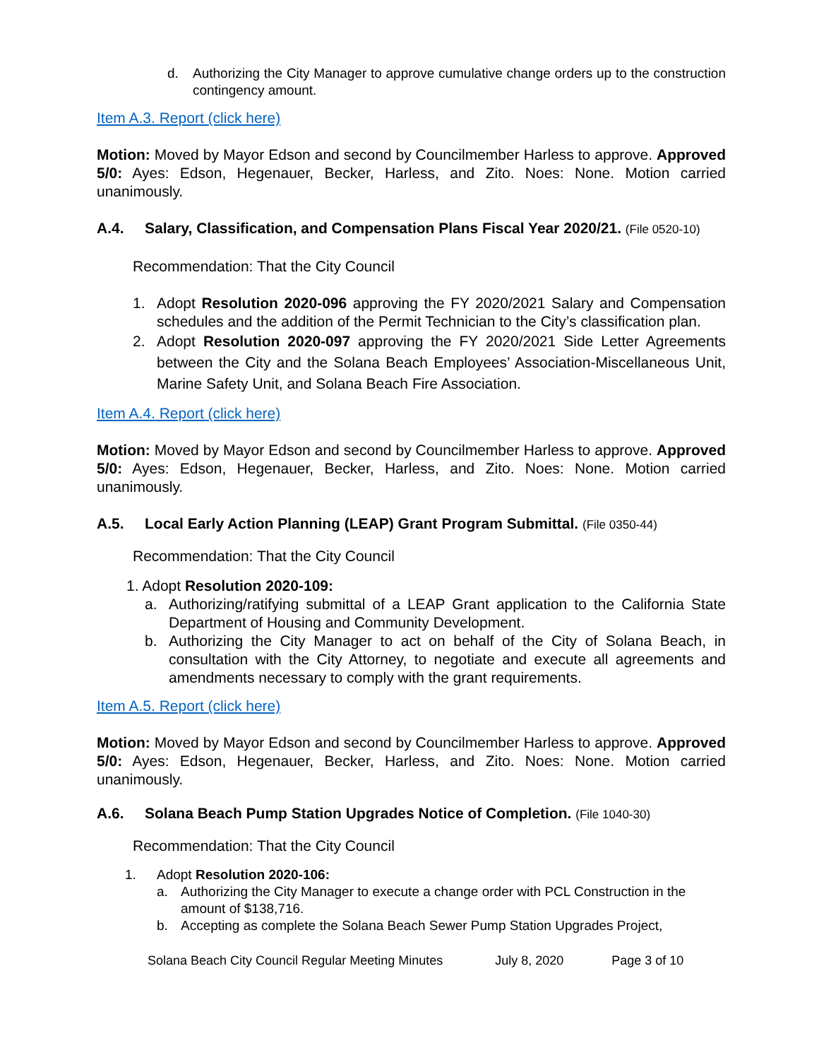d. Authorizing the City Manager to approve cumulative change orders up to the construction contingency amount.
Item A.3. Report (click here)
Motion: Moved by Mayor Edson and second by Councilmember Harless to approve. Approved 5/0: Ayes: Edson, Hegenauer, Becker, Harless, and Zito. Noes: None. Motion carried unanimously.
A.4. Salary, Classification, and Compensation Plans Fiscal Year 2020/21. (File 0520-10)
Recommendation: That the City Council
1. Adopt Resolution 2020-096 approving the FY 2020/2021 Salary and Compensation schedules and the addition of the Permit Technician to the City’s classification plan.
2. Adopt Resolution 2020-097 approving the FY 2020/2021 Side Letter Agreements between the City and the Solana Beach Employees’ Association-Miscellaneous Unit, Marine Safety Unit, and Solana Beach Fire Association.
Item A.4. Report (click here)
Motion: Moved by Mayor Edson and second by Councilmember Harless to approve. Approved 5/0: Ayes: Edson, Hegenauer, Becker, Harless, and Zito. Noes: None. Motion carried unanimously.
A.5. Local Early Action Planning (LEAP) Grant Program Submittal. (File 0350-44)
Recommendation: That the City Council
1. Adopt Resolution 2020-109:
a. Authorizing/ratifying submittal of a LEAP Grant application to the California State Department of Housing and Community Development.
b. Authorizing the City Manager to act on behalf of the City of Solana Beach, in consultation with the City Attorney, to negotiate and execute all agreements and amendments necessary to comply with the grant requirements.
Item A.5. Report (click here)
Motion: Moved by Mayor Edson and second by Councilmember Harless to approve. Approved 5/0: Ayes: Edson, Hegenauer, Becker, Harless, and Zito. Noes: None. Motion carried unanimously.
A.6. Solana Beach Pump Station Upgrades Notice of Completion. (File 1040-30)
Recommendation: That the City Council
1. Adopt Resolution 2020-106:
a. Authorizing the City Manager to execute a change order with PCL Construction in the amount of $138,716.
b. Accepting as complete the Solana Beach Sewer Pump Station Upgrades Project,
Solana Beach City Council Regular Meeting Minutes July 8, 2020 Page 3 of 10